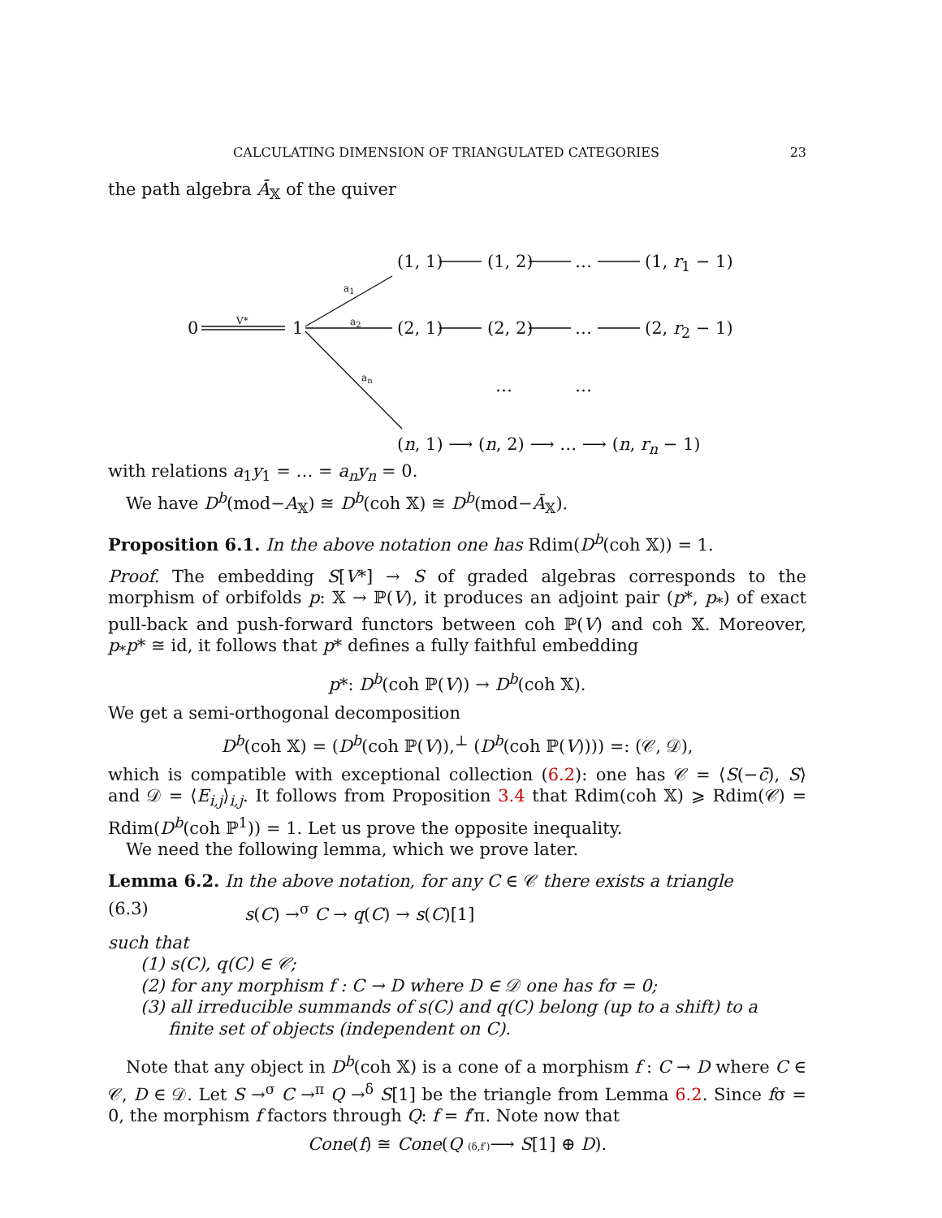CALCULATING DIMENSION OF TRIANGULATED CATEGORIES 23
the path algebra Ā<sub>𝕏</sub> of the quiver
0
V*
1
a<sub>1</sub>
a<sub>2</sub>
a<sub>n</sub>
(1, 1) (1, 2) … (1, r<sub>1</sub> − 1)
(2, 1) (2, 2) … (2, r<sub>2</sub> − 1)
… …
(n, 1) ⟶ (n, 2) ⟶ … ⟶ (n, r<sub>n</sub> − 1)
with relations a<sub>1</sub>y<sub>1</sub> = … = a<sub>n</sub>y<sub>n</sub> = 0.
We have D<sup>b</sup>(mod−A<sub>𝕏</sub>) ≅ D<sup>b</sup>(coh 𝕏) ≅ D<sup>b</sup>(mod−Ā<sub>𝕏</sub>).
Proposition 6.1. In the above notation one has Rdim(D<sup>b</sup>(coh 𝕏)) = 1.
Proof. The embedding S[V*] → S of graded algebras corresponds to the morphism of orbifolds p: 𝕏 → ℙ(V), it produces an adjoint pair (p*, p<sub>*</sub>) of exact pull-back and push-forward functors between coh ℙ(V) and coh 𝕏. Moreover, p<sub>*</sub>p* ≅ id, it follows that p* defines a fully faithful embedding
p*: D<sup>b</sup>(coh ℙ(V)) → D<sup>b</sup>(coh 𝕏).
We get a semi-orthogonal decomposition
D<sup>b</sup>(coh 𝕏) = (D<sup>b</sup>(coh ℙ(V)),<sup>⊥</sup> (D<sup>b</sup>(coh ℙ(V)))) =: (𝒞, 𝒟),
which is compatible with exceptional collection (6.2): one has 𝒞 = ⟨S(−c̄), S⟩ and 𝒟 = ⟨E<sub>i,j</sub>⟩<sub>i,j</sub>. It follows from Proposition 3.4 that Rdim(coh 𝕏) ⩾ Rdim(𝒞) = Rdim(D<sup>b</sup>(coh ℙ<sup>1</sup>)) = 1. Let us prove the opposite inequality.
We need the following lemma, which we prove later.
Lemma 6.2. In the above notation, for any C ∈ 𝒞 there exists a triangle
(6.3) s(C) →<sup>σ</sup> C → q(C) → s(C)[1]
such that
(1) s(C), q(C) ∈ 𝒞;
(2) for any morphism f : C → D where D ∈ 𝒟 one has fσ = 0;
(3) all irreducible summands of s(C) and q(C) belong (up to a shift) to a finite set of objects (independent on C).
Note that any object in D<sup>b</sup>(coh 𝕏) is a cone of a morphism f : C → D where C ∈ 𝒞, D ∈ 𝒟. Let S →<sup>σ</sup> C →<sup>π</sup> Q →<sup>δ</sup> S[1] be the triangle from Lemma 6.2. Since fσ = 0, the morphism f factors through Q: f = f′π. Note now that
Cone(f) ≅ Cone(Q (δ,f′)⟶ S[1] ⊕ D).